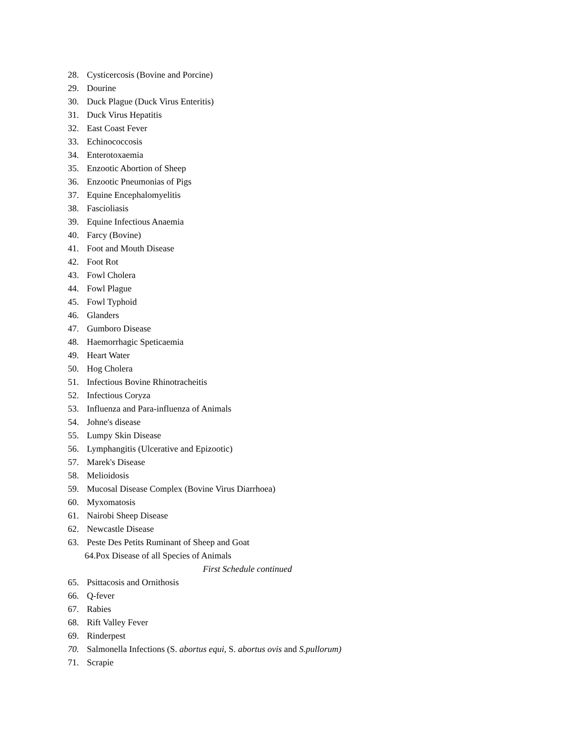28. Cysticercosis (Bovine and Porcine)
29. Dourine
30. Duck Plague (Duck Virus Enteritis)
31. Duck Virus Hepatitis
32. East Coast Fever
33. Echinococcosis
34. Enterotoxaemia
35. Enzootic Abortion of Sheep
36. Enzootic Pneumonias of Pigs
37. Equine Encephalomyelitis
38. Fascioliasis
39. Equine Infectious Anaemia
40. Farcy (Bovine)
41. Foot and Mouth Disease
42. Foot Rot
43. Fowl Cholera
44. Fowl Plague
45. Fowl Typhoid
46. Glanders
47. Gumboro Disease
48. Haemorrhagic Speticaemia
49. Heart Water
50. Hog Cholera
51. Infectious Bovine Rhinotracheitis
52. Infectious Coryza
53. Influenza and Para-influenza of Animals
54. Johne's disease
55. Lumpy Skin Disease
56. Lymphangitis (Ulcerative and Epizootic)
57. Marek's Disease
58. Melioidosis
59. Mucosal Disease Complex (Bovine Virus Diarrhoea)
60. Myxomatosis
61. Nairobi Sheep Disease
62. Newcastle Disease
63. Peste Des Petits Ruminant of Sheep and Goat
64.Pox Disease of all Species of Animals
First Schedule continued
65. Psittacosis and Ornithosis
66. Q-fever
67. Rabies
68. Rift Valley Fever
69. Rinderpest
70. Salmonella Infections (S. abortus equi, S. abortus ovis and S.pullorum)
71. Scrapie